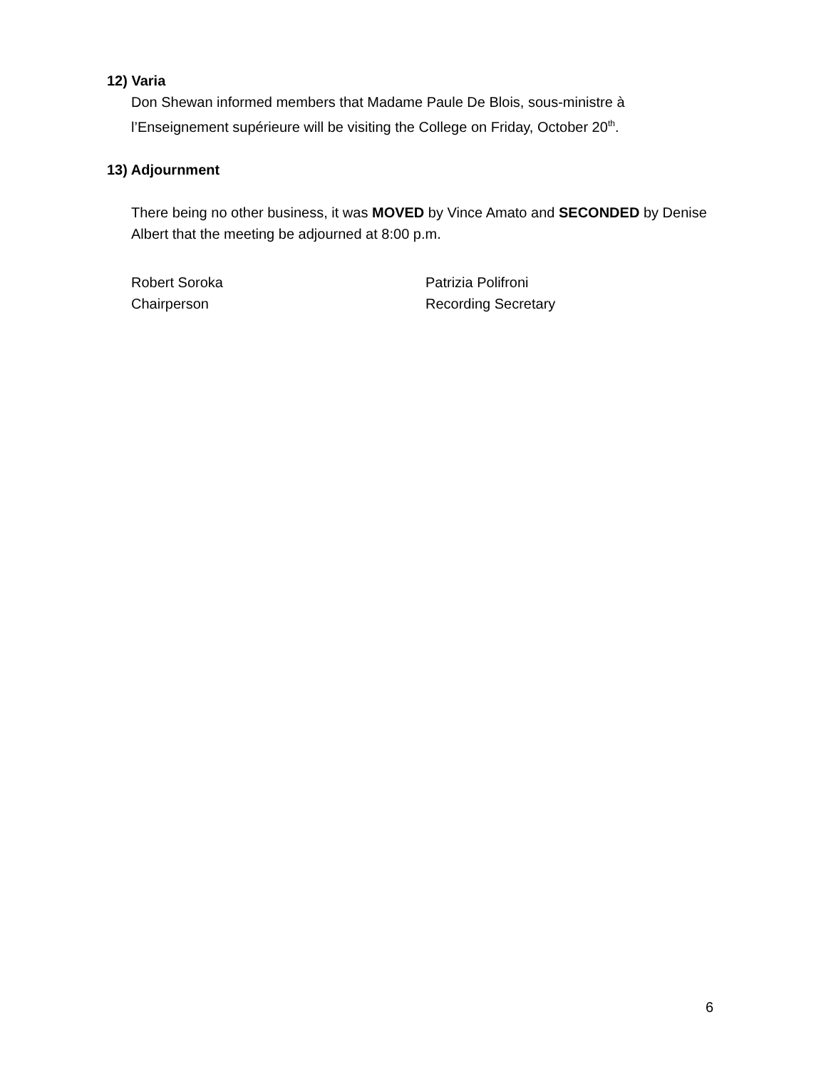12) Varia
Don Shewan informed members that Madame Paule De Blois, sous-ministre à l’Enseignement supérieure will be visiting the College on Friday, October 20<sup>th</sup>.
13) Adjournment
There being no other business, it was MOVED by Vince Amato and SECONDED by Denise Albert that the meeting be adjourned at 8:00 p.m.
Robert Soroka
Chairperson
Patrizia Polifroni
Recording Secretary
6